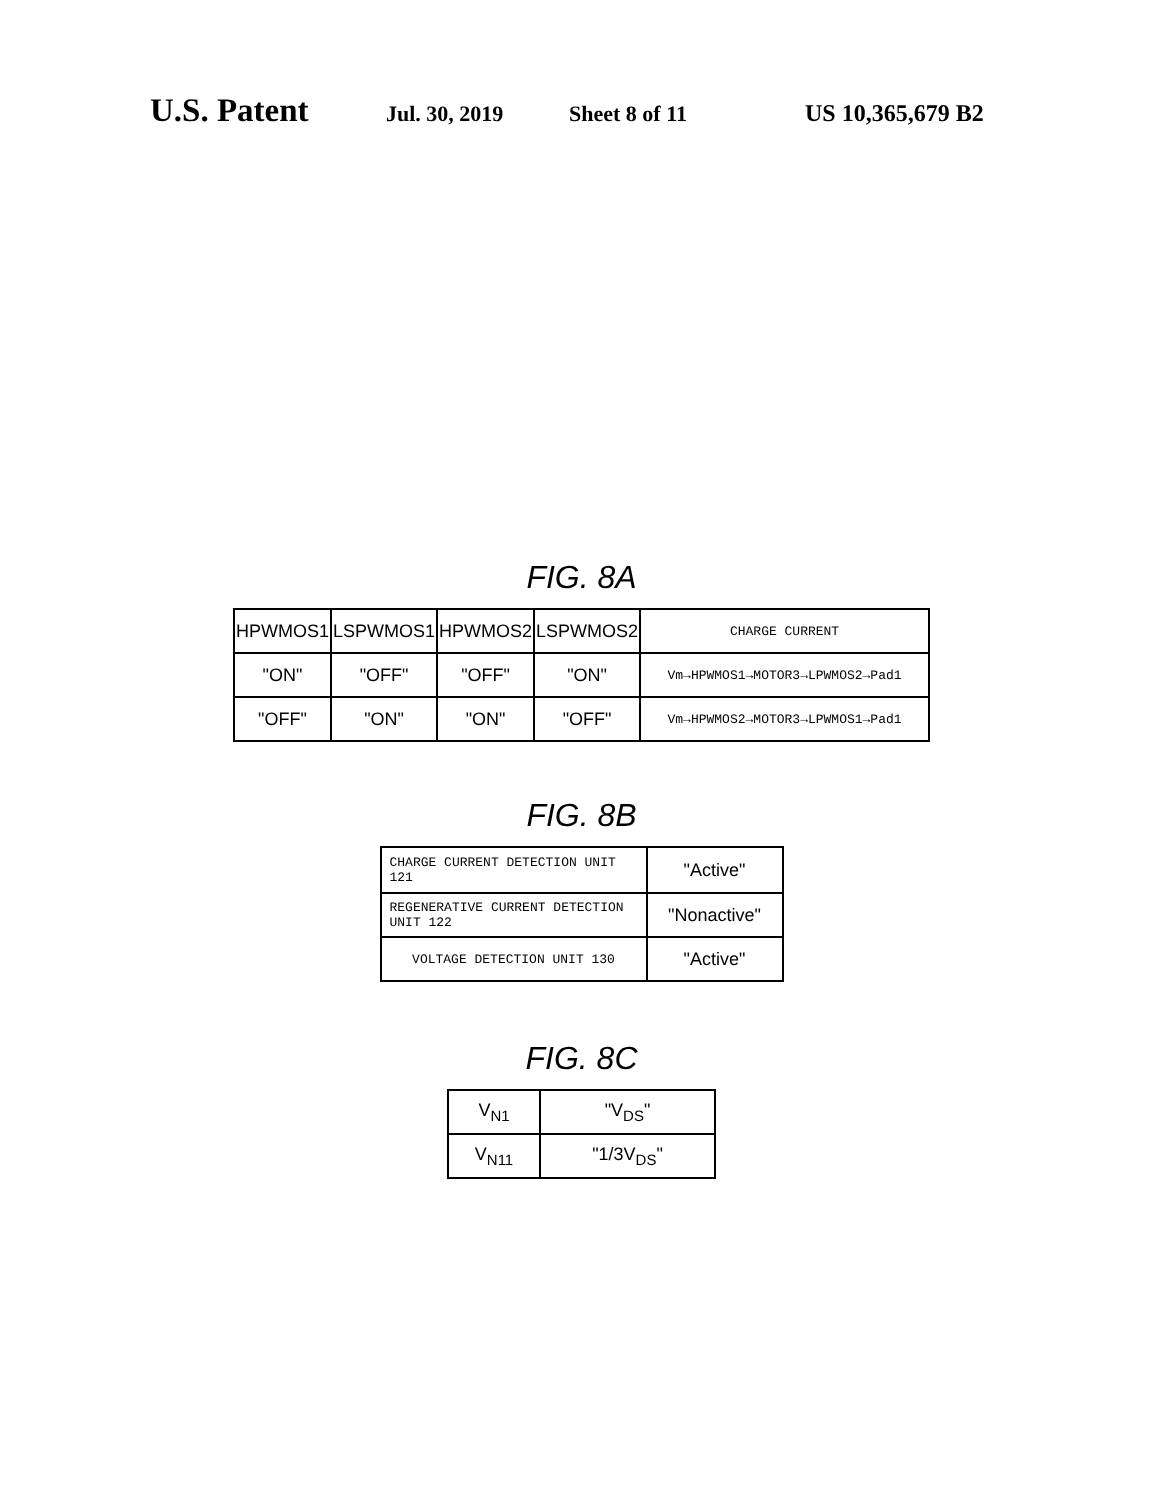U.S. Patent Jul. 30, 2019 Sheet 8 of 11 US 10,365,679 B2
FIG. 8A
| HPWMOS1 | LSPWMOS1 | HPWMOS2 | LSPWMOS2 | CHARGE CURRENT |
| "ON" | "OFF" | "OFF" | "ON" | Vm→HPWMOS1→MOTOR3→LPWMOS2→Pad1 |
| "OFF" | "ON" | "ON" | "OFF" | Vm→HPWMOS2→MOTOR3→LPWMOS1→Pad1 |
FIG. 8B
| CHARGE CURRENT DETECTION UNIT 121 | "Active" |
| REGENERATIVE CURRENT DETECTION UNIT 122 | "Nonactive" |
| VOLTAGE DETECTION UNIT 130 | "Active" |
FIG. 8C
| V<sub>N1</sub> | "V<sub>DS</sub>" |
| V<sub>N11</sub> | "1/3V<sub>DS</sub>" |